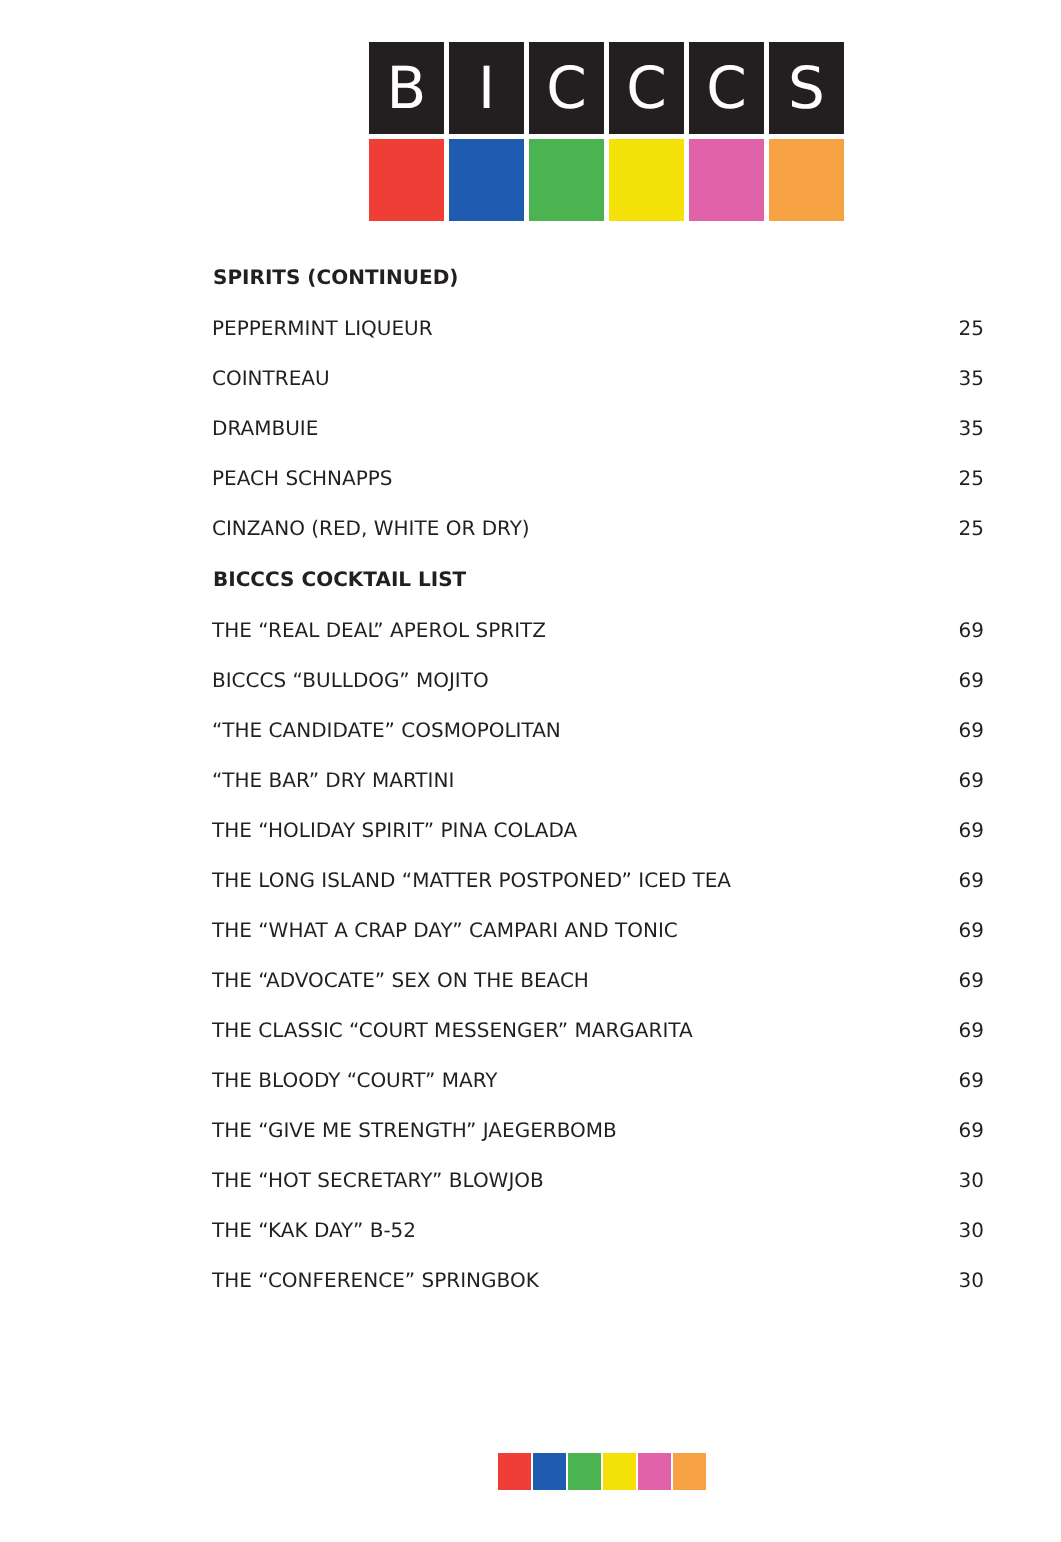B I C C C S
| SPIRITS (CONTINUED) | |
| --- | --- |
| PEPPERMINT LIQUEUR | 25 |
| COINTREAU | 35 |
| DRAMBUIE | 35 |
| PEACH SCHNAPPS | 25 |
| CINZANO (RED, WHITE OR DRY) | 25 |
| BICCCS COCKTAIL LIST | |
| THE “REAL DEAL” APEROL SPRITZ | 69 |
| BICCCS “BULLDOG” MOJITO | 69 |
| “THE CANDIDATE” COSMOPOLITAN | 69 |
| “THE BAR” DRY MARTINI | 69 |
| THE “HOLIDAY SPIRIT” PINA COLADA | 69 |
| THE LONG ISLAND “MATTER POSTPONED” ICED TEA | 69 |
| THE “WHAT A CRAP DAY” CAMPARI AND TONIC | 69 |
| THE “ADVOCATE” SEX ON THE BEACH | 69 |
| THE CLASSIC “COURT MESSENGER” MARGARITA | 69 |
| THE BLOODY “COURT” MARY | 69 |
| THE “GIVE ME STRENGTH” JAEGERBOMB | 69 |
| THE “HOT SECRETARY” BLOWJOB | 30 |
| THE “KAK DAY” B-52 | 30 |
| THE “CONFERENCE” SPRINGBOK | 30 |